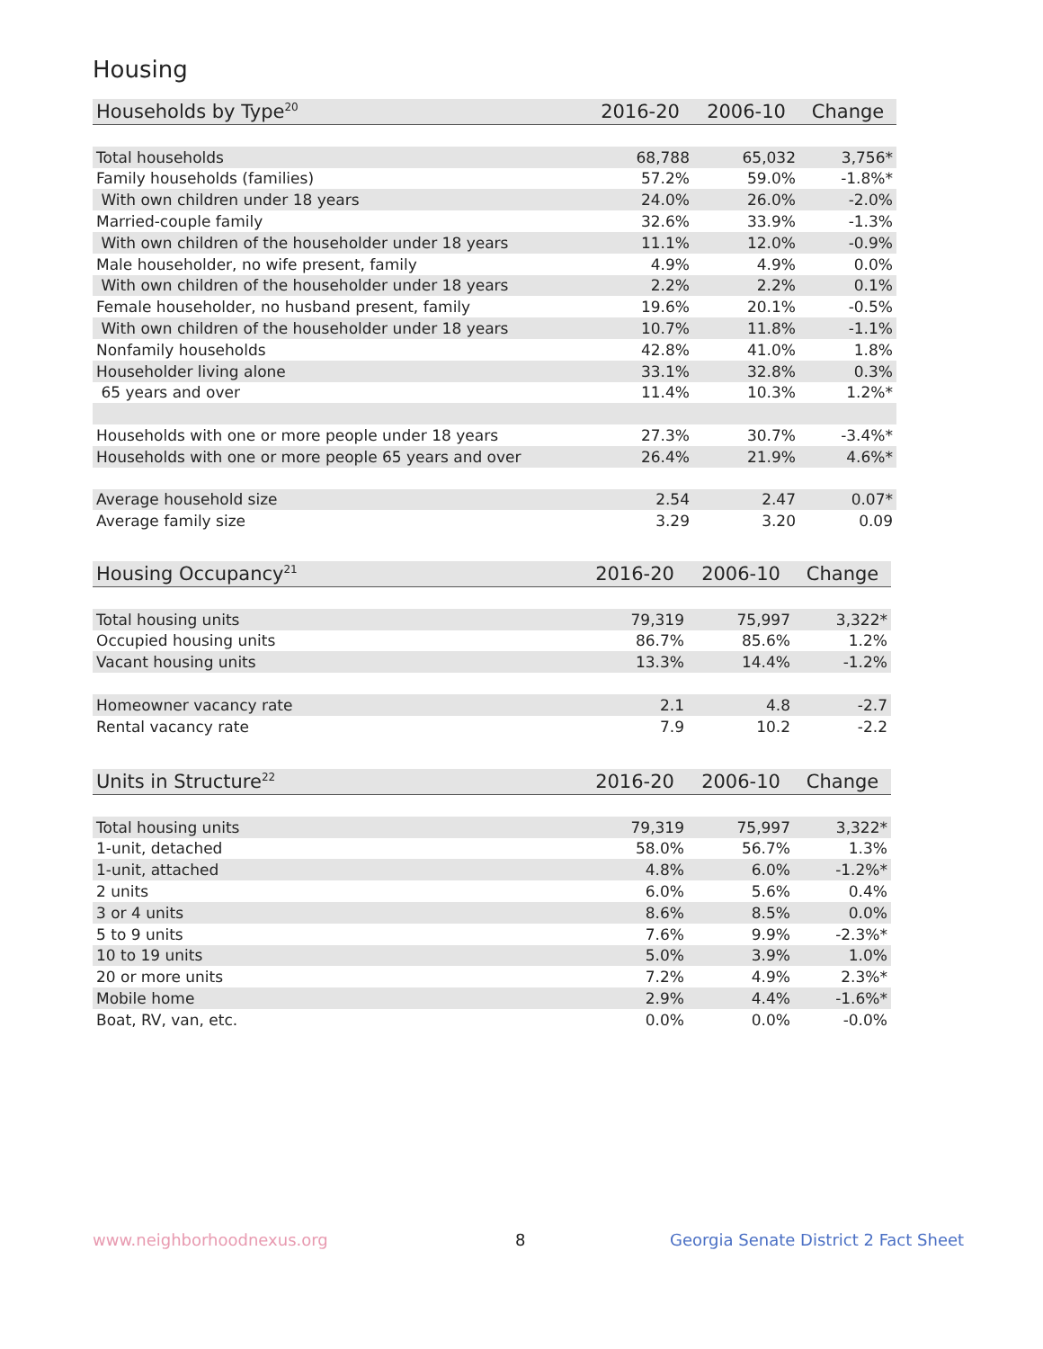Housing
| Households by Type<sup>20</sup> | 2016-20 | 2006-10 | Change |
| --- | --- | --- | --- |
| Total households | 68,788 | 65,032 | 3,756* |
| Family households (families) | 57.2% | 59.0% | -1.8%* |
| With own children under 18 years | 24.0% | 26.0% | -2.0% |
| Married-couple family | 32.6% | 33.9% | -1.3% |
| With own children of the householder under 18 years | 11.1% | 12.0% | -0.9% |
| Male householder, no wife present, family | 4.9% | 4.9% | 0.0% |
| With own children of the householder under 18 years | 2.2% | 2.2% | 0.1% |
| Female householder, no husband present, family | 19.6% | 20.1% | -0.5% |
| With own children of the householder under 18 years | 10.7% | 11.8% | -1.1% |
| Nonfamily households | 42.8% | 41.0% | 1.8% |
| Householder living alone | 33.1% | 32.8% | 0.3% |
| 65 years and over | 11.4% | 10.3% | 1.2%* |
| Households with one or more people under 18 years | 27.3% | 30.7% | -3.4%* |
| Households with one or more people 65 years and over | 26.4% | 21.9% | 4.6%* |
| Average household size | 2.54 | 2.47 | 0.07* |
| Average family size | 3.29 | 3.20 | 0.09 |
| Housing Occupancy<sup>21</sup> | 2016-20 | 2006-10 | Change |
| --- | --- | --- | --- |
| Total housing units | 79,319 | 75,997 | 3,322* |
| Occupied housing units | 86.7% | 85.6% | 1.2% |
| Vacant housing units | 13.3% | 14.4% | -1.2% |
| Homeowner vacancy rate | 2.1 | 4.8 | -2.7 |
| Rental vacancy rate | 7.9 | 10.2 | -2.2 |
| Units in Structure<sup>22</sup> | 2016-20 | 2006-10 | Change |
| --- | --- | --- | --- |
| Total housing units | 79,319 | 75,997 | 3,322* |
| 1-unit, detached | 58.0% | 56.7% | 1.3% |
| 1-unit, attached | 4.8% | 6.0% | -1.2%* |
| 2 units | 6.0% | 5.6% | 0.4% |
| 3 or 4 units | 8.6% | 8.5% | 0.0% |
| 5 to 9 units | 7.6% | 9.9% | -2.3%* |
| 10 to 19 units | 5.0% | 3.9% | 1.0% |
| 20 or more units | 7.2% | 4.9% | 2.3%* |
| Mobile home | 2.9% | 4.4% | -1.6%* |
| Boat, RV, van, etc. | 0.0% | 0.0% | -0.0% |
www.neighborhoodnexus.org 8
Georgia Senate District 2 Fact Sheet